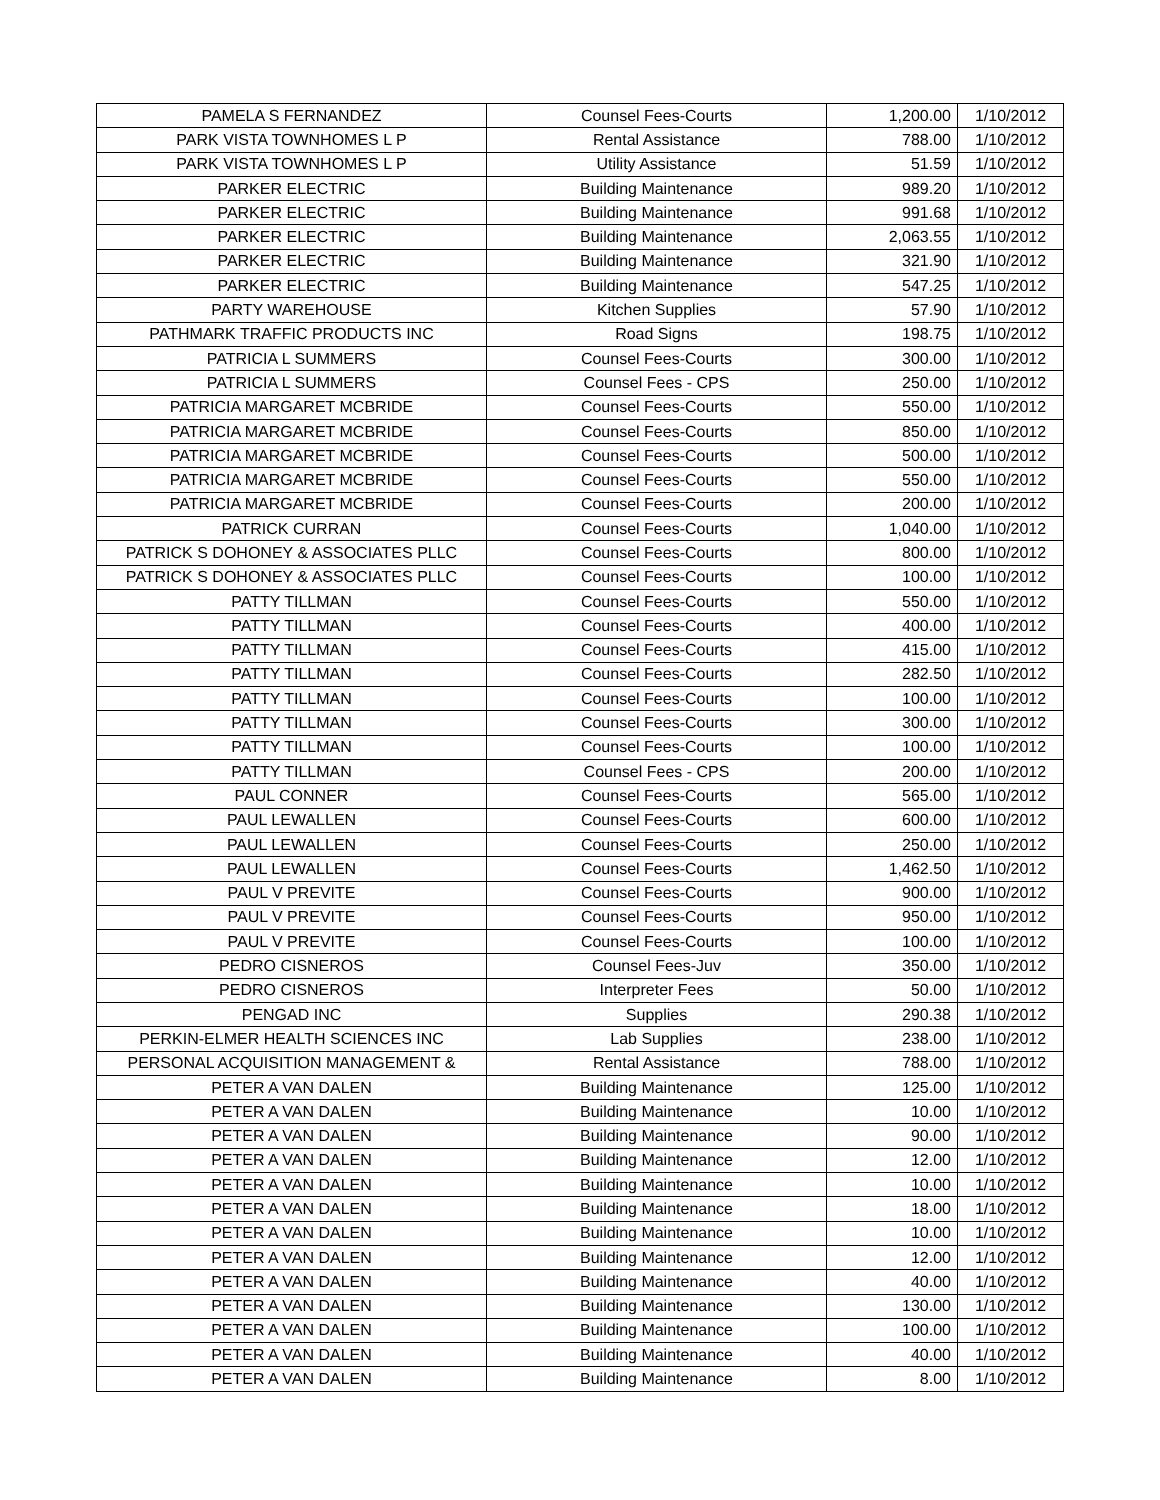| PAMELA S FERNANDEZ | Counsel Fees-Courts | 1,200.00 | 1/10/2012 |
| PARK VISTA TOWNHOMES L P | Rental Assistance | 788.00 | 1/10/2012 |
| PARK VISTA TOWNHOMES L P | Utility Assistance | 51.59 | 1/10/2012 |
| PARKER ELECTRIC | Building Maintenance | 989.20 | 1/10/2012 |
| PARKER ELECTRIC | Building Maintenance | 991.68 | 1/10/2012 |
| PARKER ELECTRIC | Building Maintenance | 2,063.55 | 1/10/2012 |
| PARKER ELECTRIC | Building Maintenance | 321.90 | 1/10/2012 |
| PARKER ELECTRIC | Building Maintenance | 547.25 | 1/10/2012 |
| PARTY WAREHOUSE | Kitchen Supplies | 57.90 | 1/10/2012 |
| PATHMARK TRAFFIC PRODUCTS INC | Road Signs | 198.75 | 1/10/2012 |
| PATRICIA L SUMMERS | Counsel Fees-Courts | 300.00 | 1/10/2012 |
| PATRICIA L SUMMERS | Counsel Fees - CPS | 250.00 | 1/10/2012 |
| PATRICIA MARGARET MCBRIDE | Counsel Fees-Courts | 550.00 | 1/10/2012 |
| PATRICIA MARGARET MCBRIDE | Counsel Fees-Courts | 850.00 | 1/10/2012 |
| PATRICIA MARGARET MCBRIDE | Counsel Fees-Courts | 500.00 | 1/10/2012 |
| PATRICIA MARGARET MCBRIDE | Counsel Fees-Courts | 550.00 | 1/10/2012 |
| PATRICIA MARGARET MCBRIDE | Counsel Fees-Courts | 200.00 | 1/10/2012 |
| PATRICK CURRAN | Counsel Fees-Courts | 1,040.00 | 1/10/2012 |
| PATRICK S DOHONEY & ASSOCIATES PLLC | Counsel Fees-Courts | 800.00 | 1/10/2012 |
| PATRICK S DOHONEY & ASSOCIATES PLLC | Counsel Fees-Courts | 100.00 | 1/10/2012 |
| PATTY TILLMAN | Counsel Fees-Courts | 550.00 | 1/10/2012 |
| PATTY TILLMAN | Counsel Fees-Courts | 400.00 | 1/10/2012 |
| PATTY TILLMAN | Counsel Fees-Courts | 415.00 | 1/10/2012 |
| PATTY TILLMAN | Counsel Fees-Courts | 282.50 | 1/10/2012 |
| PATTY TILLMAN | Counsel Fees-Courts | 100.00 | 1/10/2012 |
| PATTY TILLMAN | Counsel Fees-Courts | 300.00 | 1/10/2012 |
| PATTY TILLMAN | Counsel Fees-Courts | 100.00 | 1/10/2012 |
| PATTY TILLMAN | Counsel Fees - CPS | 200.00 | 1/10/2012 |
| PAUL CONNER | Counsel Fees-Courts | 565.00 | 1/10/2012 |
| PAUL LEWALLEN | Counsel Fees-Courts | 600.00 | 1/10/2012 |
| PAUL LEWALLEN | Counsel Fees-Courts | 250.00 | 1/10/2012 |
| PAUL LEWALLEN | Counsel Fees-Courts | 1,462.50 | 1/10/2012 |
| PAUL V PREVITE | Counsel Fees-Courts | 900.00 | 1/10/2012 |
| PAUL V PREVITE | Counsel Fees-Courts | 950.00 | 1/10/2012 |
| PAUL V PREVITE | Counsel Fees-Courts | 100.00 | 1/10/2012 |
| PEDRO CISNEROS | Counsel Fees-Juv | 350.00 | 1/10/2012 |
| PEDRO CISNEROS | Interpreter Fees | 50.00 | 1/10/2012 |
| PENGAD INC | Supplies | 290.38 | 1/10/2012 |
| PERKIN-ELMER HEALTH SCIENCES INC | Lab Supplies | 238.00 | 1/10/2012 |
| PERSONAL ACQUISITION MANAGEMENT & | Rental Assistance | 788.00 | 1/10/2012 |
| PETER A VAN DALEN | Building Maintenance | 125.00 | 1/10/2012 |
| PETER A VAN DALEN | Building Maintenance | 10.00 | 1/10/2012 |
| PETER A VAN DALEN | Building Maintenance | 90.00 | 1/10/2012 |
| PETER A VAN DALEN | Building Maintenance | 12.00 | 1/10/2012 |
| PETER A VAN DALEN | Building Maintenance | 10.00 | 1/10/2012 |
| PETER A VAN DALEN | Building Maintenance | 18.00 | 1/10/2012 |
| PETER A VAN DALEN | Building Maintenance | 10.00 | 1/10/2012 |
| PETER A VAN DALEN | Building Maintenance | 12.00 | 1/10/2012 |
| PETER A VAN DALEN | Building Maintenance | 40.00 | 1/10/2012 |
| PETER A VAN DALEN | Building Maintenance | 130.00 | 1/10/2012 |
| PETER A VAN DALEN | Building Maintenance | 100.00 | 1/10/2012 |
| PETER A VAN DALEN | Building Maintenance | 40.00 | 1/10/2012 |
| PETER A VAN DALEN | Building Maintenance | 8.00 | 1/10/2012 |